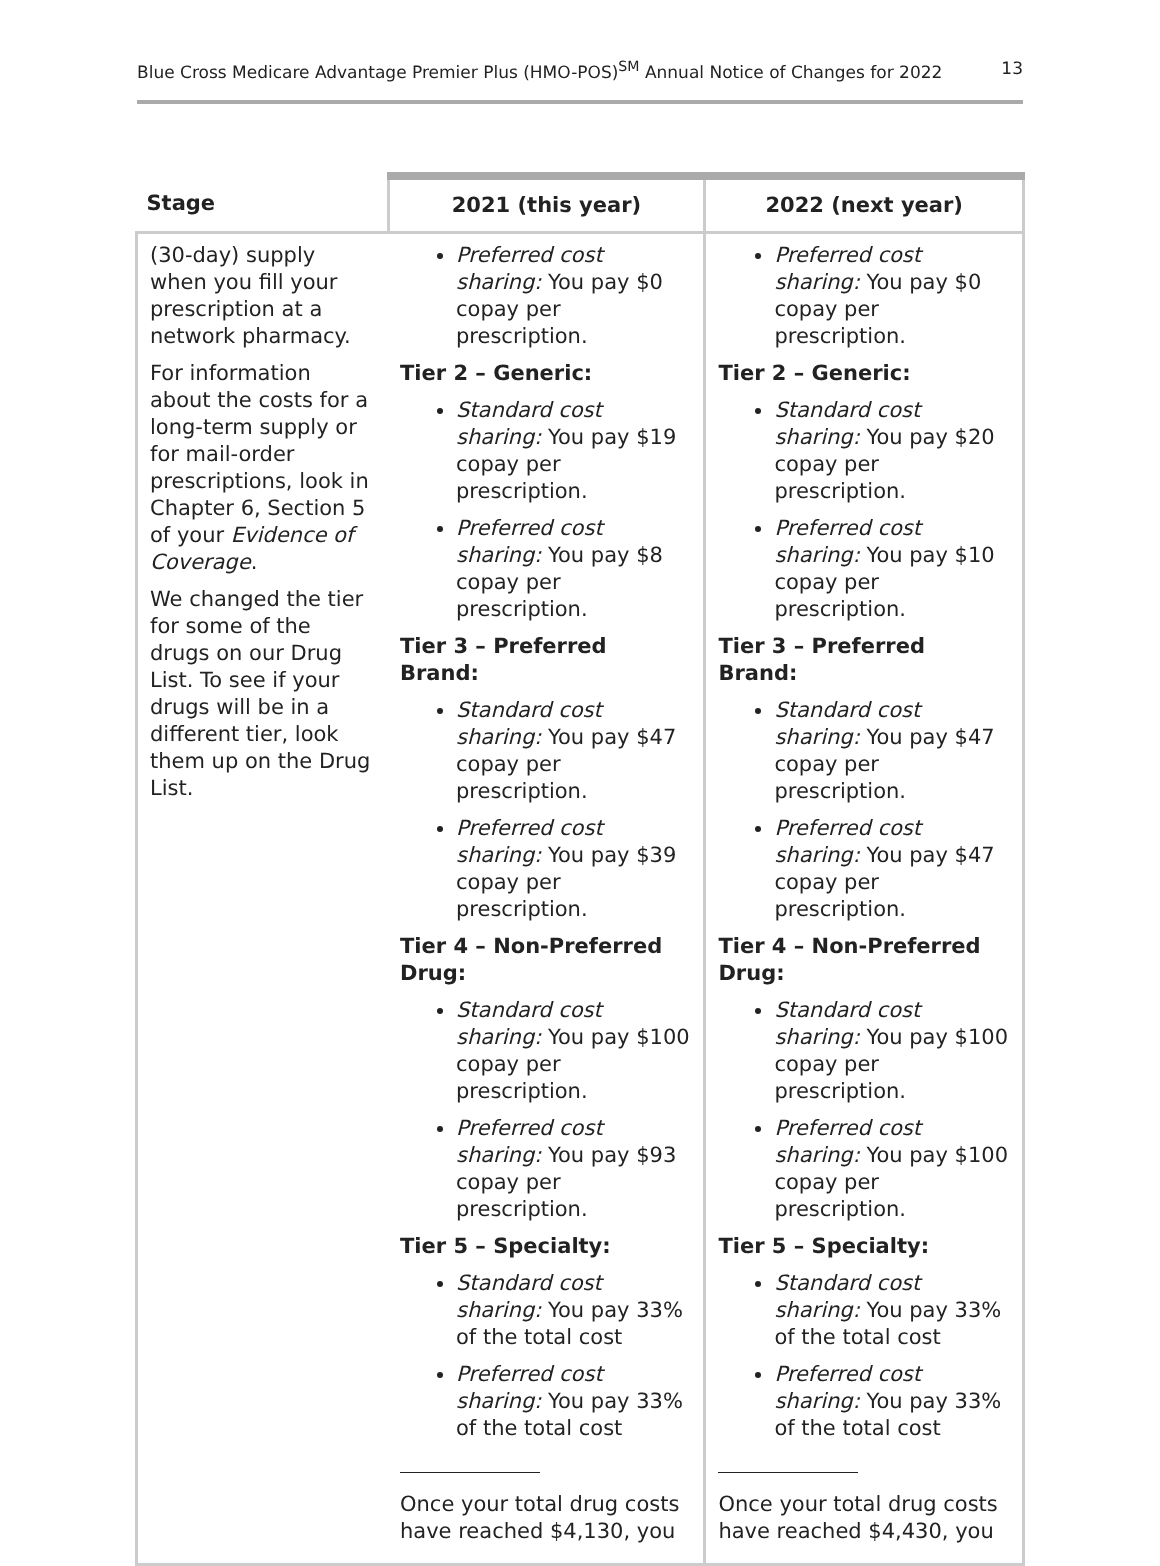Blue Cross Medicare Advantage Premier Plus (HMO-POS)<sup>SM</sup> Annual Notice of Changes for 2022 13
| Stage | 2021 (this year) | 2022 (next year) |
| --- | --- | --- |
| (30-day) supply when you fill your prescription at a network pharmacy. For information about the costs for a long-term supply or for mail-order prescriptions, look in Chapter 6, Section 5 of your Evidence of Coverage . We changed the tier for some of the drugs on our Drug List. To see if your drugs will be in a different tier, look them up on the Drug List. | Preferred cost sharing: You pay $0 copay per prescription. Tier 2 – Generic: Standard cost sharing: You pay $19 copay per prescription. Preferred cost sharing: You pay $8 copay per prescription. Tier 3 – Preferred Brand: Standard cost sharing: You pay $47 copay per prescription. Preferred cost sharing: You pay $39 copay per prescription. Tier 4 – Non-Preferred Drug: Standard cost sharing: You pay $100 copay per prescription. Preferred cost sharing: You pay $93 copay per prescription. Tier 5 – Specialty: Standard cost sharing: You pay 33% of the total cost Preferred cost sharing: You pay 33% of the total cost Once your total drug costs have reached $4,130, you | Preferred cost sharing: You pay $0 copay per prescription. Tier 2 – Generic: Standard cost sharing: You pay $20 copay per prescription. Preferred cost sharing: You pay $10 copay per prescription. Tier 3 – Preferred Brand: Standard cost sharing: You pay $47 copay per prescription. Preferred cost sharing: You pay $47 copay per prescription. Tier 4 – Non-Preferred Drug: Standard cost sharing: You pay $100 copay per prescription. Preferred cost sharing: You pay $100 copay per prescription. Tier 5 – Specialty: Standard cost sharing: You pay 33% of the total cost Preferred cost sharing: You pay 33% of the total cost Once your total drug costs have reached $4,430, you |